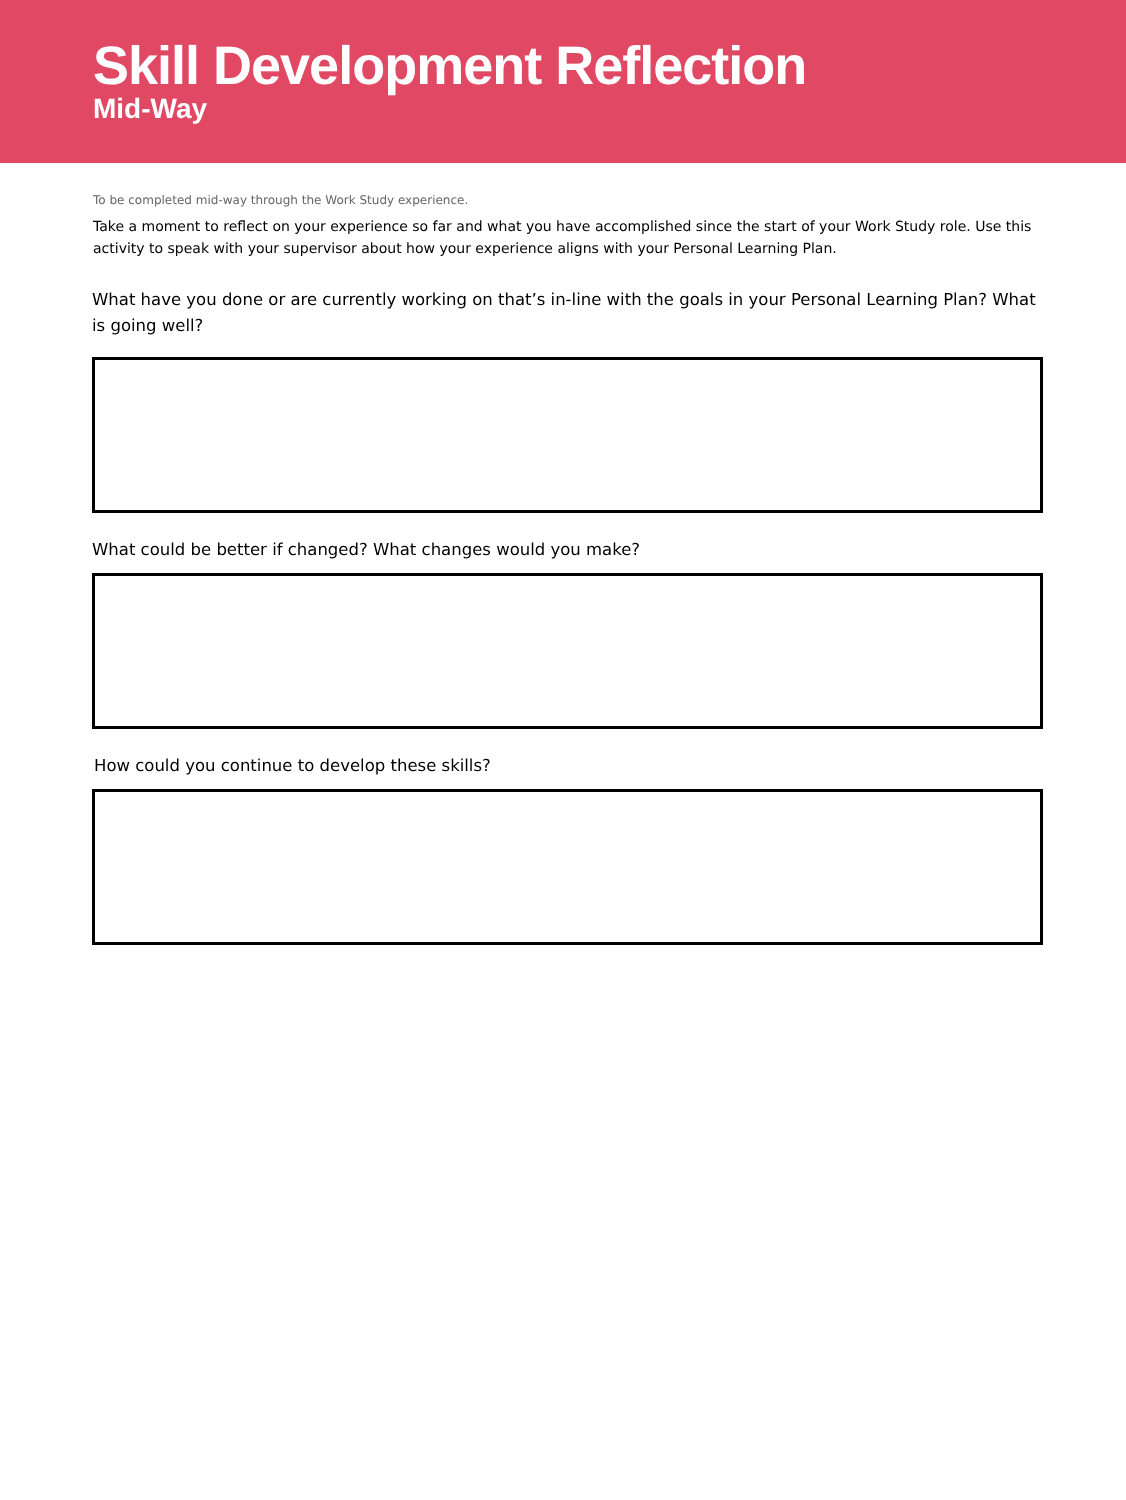Skill Development Reflection
Mid-Way
To be completed mid-way through the Work Study experience.
Take a moment to reflect on your experience so far and what you have accomplished since the start of your Work Study role. Use this activity to speak with your supervisor about how your experience aligns with your Personal Learning Plan.
What have you done or are currently working on that’s in-line with the goals in your Personal Learning Plan? What is going well?
What could be better if changed? What changes would you make?
How could you continue to develop these skills?